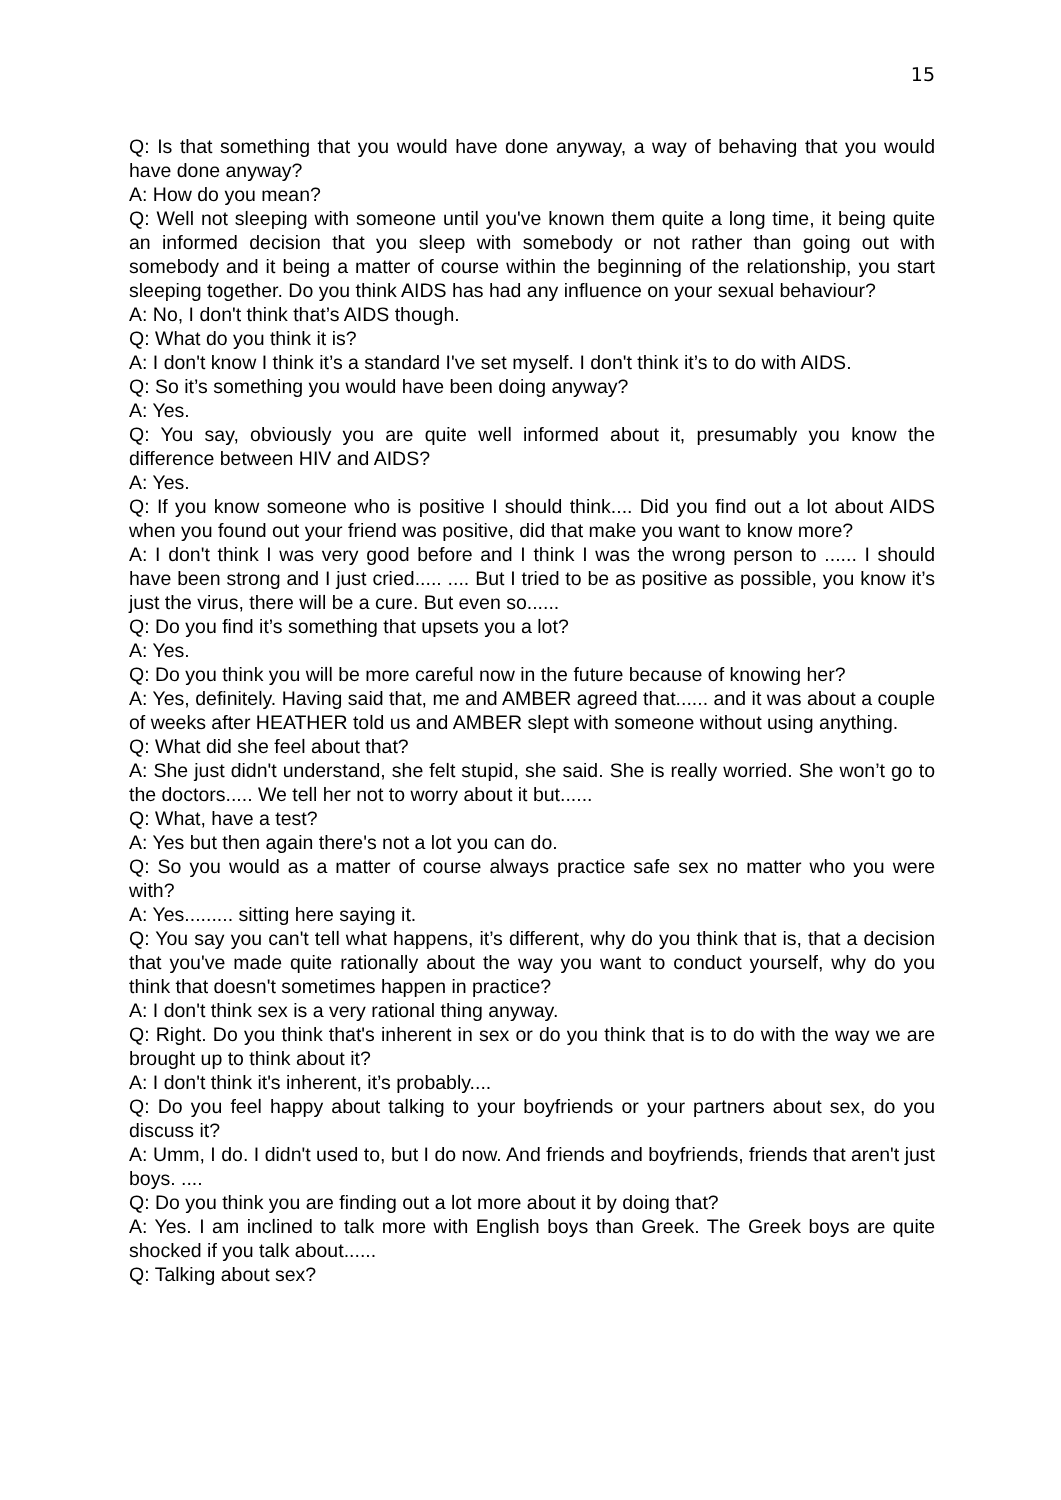15
Q: Is that something that you would have done anyway, a way of behaving that you would have done anyway?
A: How do you mean?
Q: Well not sleeping with someone until you've known them quite a long time, it being quite an informed decision that you sleep with somebody or not rather than going out with somebody and it being a matter of course within the beginning of the relationship, you start sleeping together. Do you think AIDS has had any influence on your sexual behaviour?
A: No, I don't think that’s AIDS though.
Q: What do you think it is?
A: I don't know I think it’s a standard I've set myself. I don't think it’s to do with AIDS.
Q: So it’s something you would have been doing anyway?
A: Yes.
Q: You say, obviously you are quite well informed about it, presumably you know the difference between HIV and AIDS?
A: Yes.
Q: If you know someone who is positive I should think.... Did you find out a lot about AIDS when you found out your friend was positive, did that make you want to know more?
A: I don't think I was very good before and I think I was the wrong person to ...... I should have been strong and I just cried..... .... But I tried to be as positive as possible, you know it’s just the virus, there will be a cure. But even so......
Q: Do you find it’s something that upsets you a lot?
A: Yes.
Q: Do you think you will be more careful now in the future because of knowing her?
A: Yes, definitely. Having said that, me and AMBER agreed that...... and it was about a couple of weeks after HEATHER told us and AMBER slept with someone without using anything.
Q: What did she feel about that?
A: She just didn't understand, she felt stupid, she said. She is really worried. She won’t go to the doctors..... We tell her not to worry about it but......
Q: What, have a test?
A: Yes but then again there's not a lot you can do.
Q: So you would as a matter of course always practice safe sex no matter who you were with?
A: Yes......... sitting here saying it.
Q: You say you can't tell what happens, it’s different, why do you think that is, that a decision that you've made quite rationally about the way you want to conduct yourself, why do you think that doesn't sometimes happen in practice?
A: I don't think sex is a very rational thing anyway.
Q: Right. Do you think that's inherent in sex or do you think that is to do with the way we are brought up to think about it?
A: I don't think it's inherent, it’s probably....
Q: Do you feel happy about talking to your boyfriends or your partners about sex, do you discuss it?
A: Umm, I do. I didn't used to, but I do now. And friends and boyfriends, friends that aren't just boys. ....
Q: Do you think you are finding out a lot more about it by doing that?
A: Yes. I am inclined to talk more with English boys than Greek. The Greek boys are quite shocked if you talk about......
Q: Talking about sex?